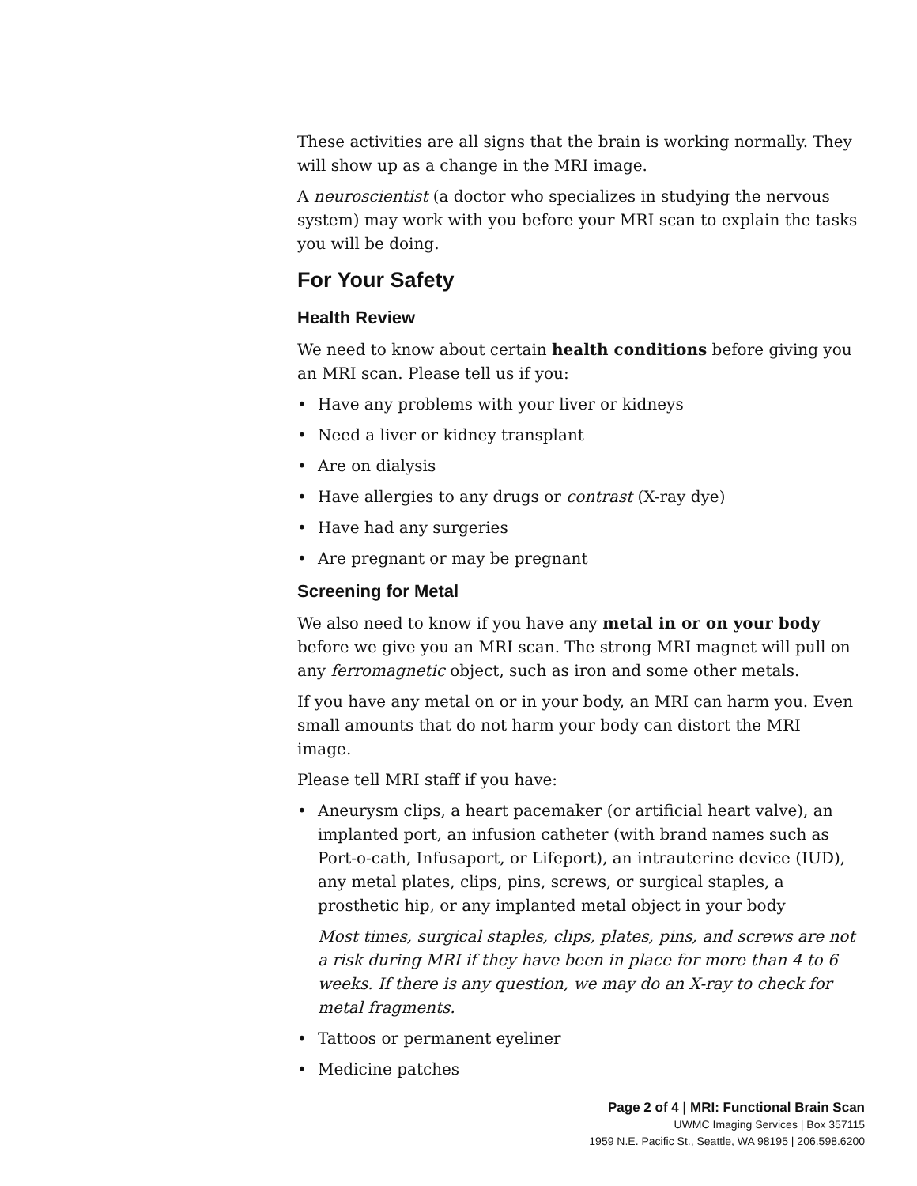These activities are all signs that the brain is working normally. They will show up as a change in the MRI image.
A neuroscientist (a doctor who specializes in studying the nervous system) may work with you before your MRI scan to explain the tasks you will be doing.
For Your Safety
Health Review
We need to know about certain health conditions before giving you an MRI scan. Please tell us if you:
• Have any problems with your liver or kidneys
• Need a liver or kidney transplant
• Are on dialysis
• Have allergies to any drugs or contrast (X-ray dye)
• Have had any surgeries
• Are pregnant or may be pregnant
Screening for Metal
We also need to know if you have any metal in or on your body before we give you an MRI scan. The strong MRI magnet will pull on any ferromagnetic object, such as iron and some other metals.
If you have any metal on or in your body, an MRI can harm you. Even small amounts that do not harm your body can distort the MRI image.
Please tell MRI staff if you have:
• Aneurysm clips, a heart pacemaker (or artificial heart valve), an implanted port, an infusion catheter (with brand names such as Port-o-cath, Infusaport, or Lifeport), an intrauterine device (IUD), any metal plates, clips, pins, screws, or surgical staples, a prosthetic hip, or any implanted metal object in your body
Most times, surgical staples, clips, plates, pins, and screws are not a risk during MRI if they have been in place for more than 4 to 6 weeks. If there is any question, we may do an X-ray to check for metal fragments.
• Tattoos or permanent eyeliner
• Medicine patches
Page 2 of 4 | MRI: Functional Brain Scan
UWMC Imaging Services | Box 357115
1959 N.E. Pacific St., Seattle, WA 98195 | 206.598.6200